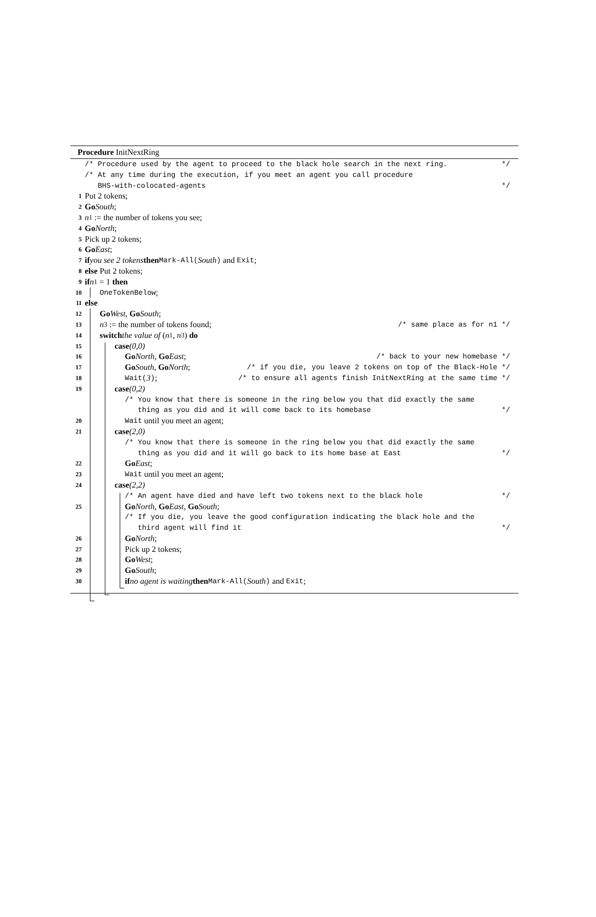Procedure InitNextRing
/* Procedure used by the agent to proceed to the black hole search in the next ring. */
/* At any time during the execution, if you meet an agent you call procedure
BHS-with-colocated-agents */
1 Put 2 tokens;
2 Go South;
3 n<sub>1</sub> := the number of tokens you see;
4 Go North;
5 Pick up 2 tokens;
6 Go East;
7 if you see 2 tokens then Mark-All(South) and Exit;
8 else Put 2 tokens;
9 if n<sub>1</sub> = 1 then
10 OneTokenBelow;
11 else
12 Go West, Go South;
13 n<sub>3</sub> := the number of tokens found; /* same place as for n1 */
14 switch the value of (n<sub>1</sub>, n<sub>3</sub>) do
15 case (0,0)
16 Go North, Go East; /* back to your new homebase */
17 Go South, Go North; /* if you die, you leave 2 tokens on top of the Black-Hole */
18 Wait(3); /* to ensure all agents finish InitNextRing at the same time */
19 case (0,2)
/* You know that there is someone in the ring below you that did exactly the same
thing as you did and it will come back to its homebase */
20 Wait until you meet an agent;
21 case (2,0)
/* You know that there is someone in the ring below you that did exactly the same
thing as you did and it will go back to its home base at East */
22 Go East;
23 Wait until you meet an agent;
24 case (2,2)
/* An agent have died and have left two tokens next to the black hole */
25 Go North, Go East, Go South;
/* If you die, you leave the good configuration indicating the black hole and the
third agent will find it */
26 Go North;
27 Pick up 2 tokens;
28 Go West;
29 Go South;
30 if no agent is waiting then Mark-All(South) and Exit;